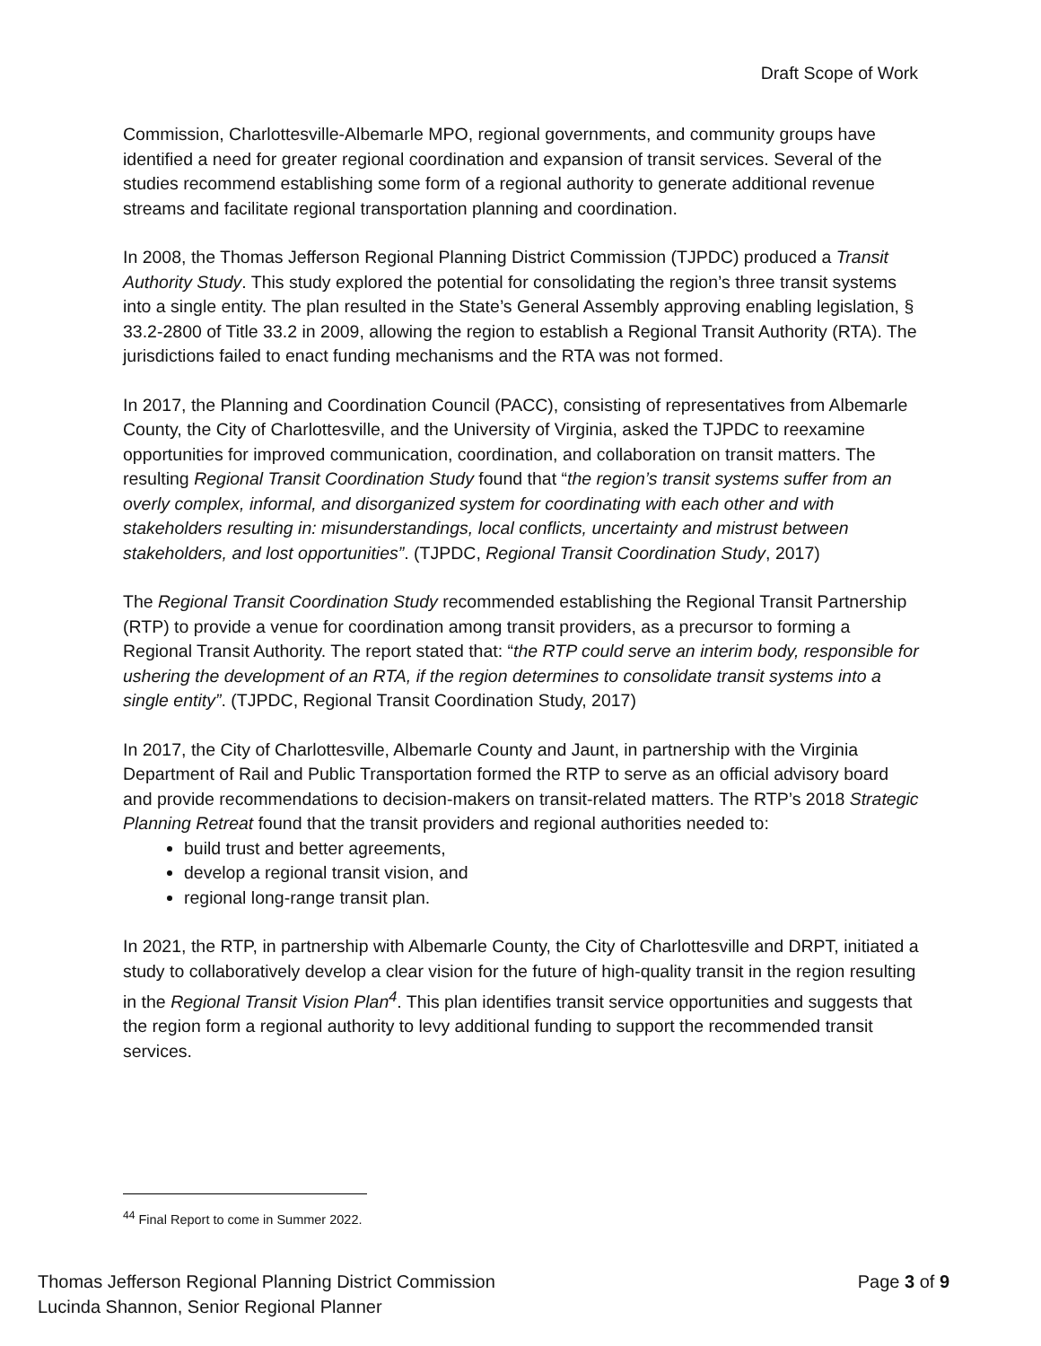Draft Scope of Work
Commission, Charlottesville-Albemarle MPO, regional governments, and community groups have identified a need for greater regional coordination and expansion of transit services. Several of the studies recommend establishing some form of a regional authority to generate additional revenue streams and facilitate regional transportation planning and coordination.
In 2008, the Thomas Jefferson Regional Planning District Commission (TJPDC) produced a Transit Authority Study. This study explored the potential for consolidating the region’s three transit systems into a single entity. The plan resulted in the State’s General Assembly approving enabling legislation, § 33.2-2800 of Title 33.2 in 2009, allowing the region to establish a Regional Transit Authority (RTA). The jurisdictions failed to enact funding mechanisms and the RTA was not formed.
In 2017, the Planning and Coordination Council (PACC), consisting of representatives from Albemarle County, the City of Charlottesville, and the University of Virginia, asked the TJPDC to reexamine opportunities for improved communication, coordination, and collaboration on transit matters. The resulting Regional Transit Coordination Study found that “the region’s transit systems suffer from an overly complex, informal, and disorganized system for coordinating with each other and with stakeholders resulting in: misunderstandings, local conflicts, uncertainty and mistrust between stakeholders, and lost opportunities”. (TJPDC, Regional Transit Coordination Study, 2017)
The Regional Transit Coordination Study recommended establishing the Regional Transit Partnership (RTP) to provide a venue for coordination among transit providers, as a precursor to forming a Regional Transit Authority. The report stated that: “the RTP could serve an interim body, responsible for ushering the development of an RTA, if the region determines to consolidate transit systems into a single entity”. (TJPDC, Regional Transit Coordination Study, 2017)
In 2017, the City of Charlottesville, Albemarle County and Jaunt, in partnership with the Virginia Department of Rail and Public Transportation formed the RTP to serve as an official advisory board and provide recommendations to decision-makers on transit-related matters. The RTP’s 2018 Strategic Planning Retreat found that the transit providers and regional authorities needed to:
build trust and better agreements,
develop a regional transit vision, and
regional long-range transit plan.
In 2021, the RTP, in partnership with Albemarle County, the City of Charlottesville and DRPT, initiated a study to collaboratively develop a clear vision for the future of high-quality transit in the region resulting in the Regional Transit Vision Plan<sup>4</sup>. This plan identifies transit service opportunities and suggests that the region form a regional authority to levy additional funding to support the recommended transit services.
<sup>44</sup> Final Report to come in Summer 2022.
Thomas Jefferson Regional Planning District Commission
Lucinda Shannon, Senior Regional Planner
Page 3 of 9